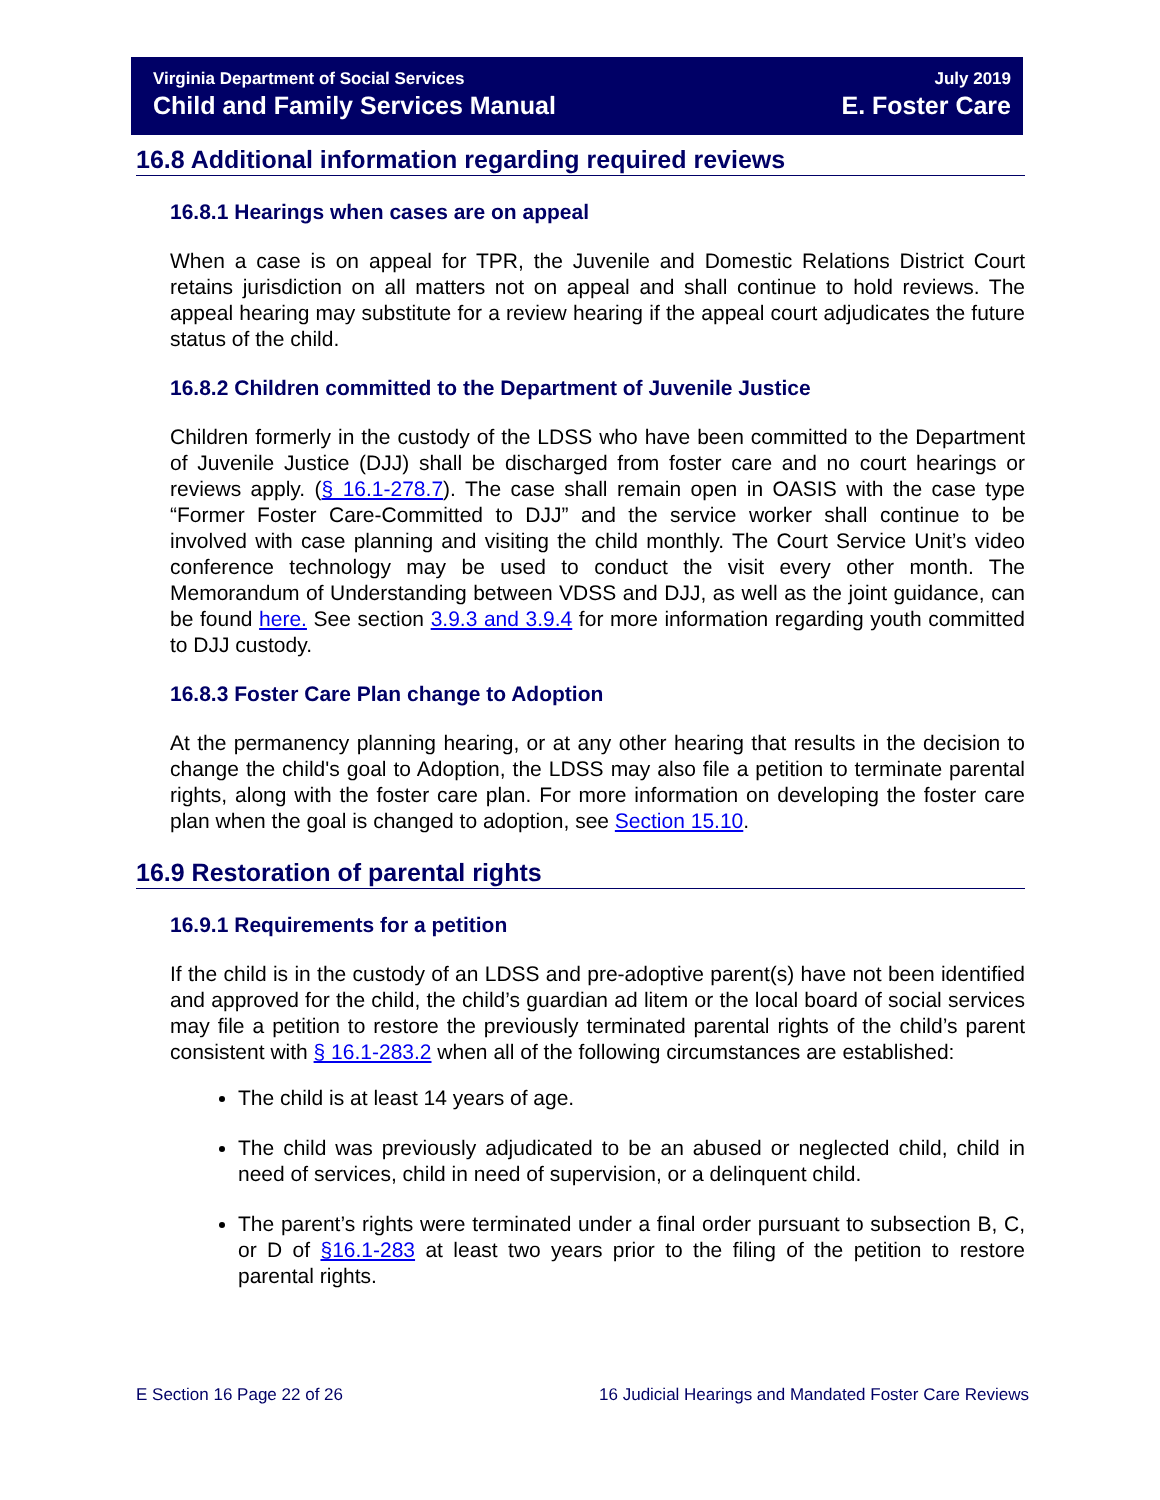Virginia Department of Social Services
Child and Family Services Manual
July 2019
E. Foster Care
16.8 Additional information regarding required reviews
16.8.1 Hearings when cases are on appeal
When a case is on appeal for TPR, the Juvenile and Domestic Relations District Court retains jurisdiction on all matters not on appeal and shall continue to hold reviews. The appeal hearing may substitute for a review hearing if the appeal court adjudicates the future status of the child.
16.8.2 Children committed to the Department of Juvenile Justice
Children formerly in the custody of the LDSS who have been committed to the Department of Juvenile Justice (DJJ) shall be discharged from foster care and no court hearings or reviews apply. (§ 16.1-278.7). The case shall remain open in OASIS with the case type “Former Foster Care-Committed to DJJ” and the service worker shall continue to be involved with case planning and visiting the child monthly. The Court Service Unit’s video conference technology may be used to conduct the visit every other month. The Memorandum of Understanding between VDSS and DJJ, as well as the joint guidance, can be found here. See section 3.9.3 and 3.9.4 for more information regarding youth committed to DJJ custody.
16.8.3 Foster Care Plan change to Adoption
At the permanency planning hearing, or at any other hearing that results in the decision to change the child's goal to Adoption, the LDSS may also file a petition to terminate parental rights, along with the foster care plan. For more information on developing the foster care plan when the goal is changed to adoption, see Section 15.10.
16.9 Restoration of parental rights
16.9.1 Requirements for a petition
If the child is in the custody of an LDSS and pre-adoptive parent(s) have not been identified and approved for the child, the child’s guardian ad litem or the local board of social services may file a petition to restore the previously terminated parental rights of the child’s parent consistent with § 16.1-283.2 when all of the following circumstances are established:
The child is at least 14 years of age.
The child was previously adjudicated to be an abused or neglected child, child in need of services, child in need of supervision, or a delinquent child.
The parent’s rights were terminated under a final order pursuant to subsection B, C, or D of §16.1-283 at least two years prior to the filing of the petition to restore parental rights.
E Section 16 Page 22 of 26 16 Judicial Hearings and Mandated Foster Care Reviews